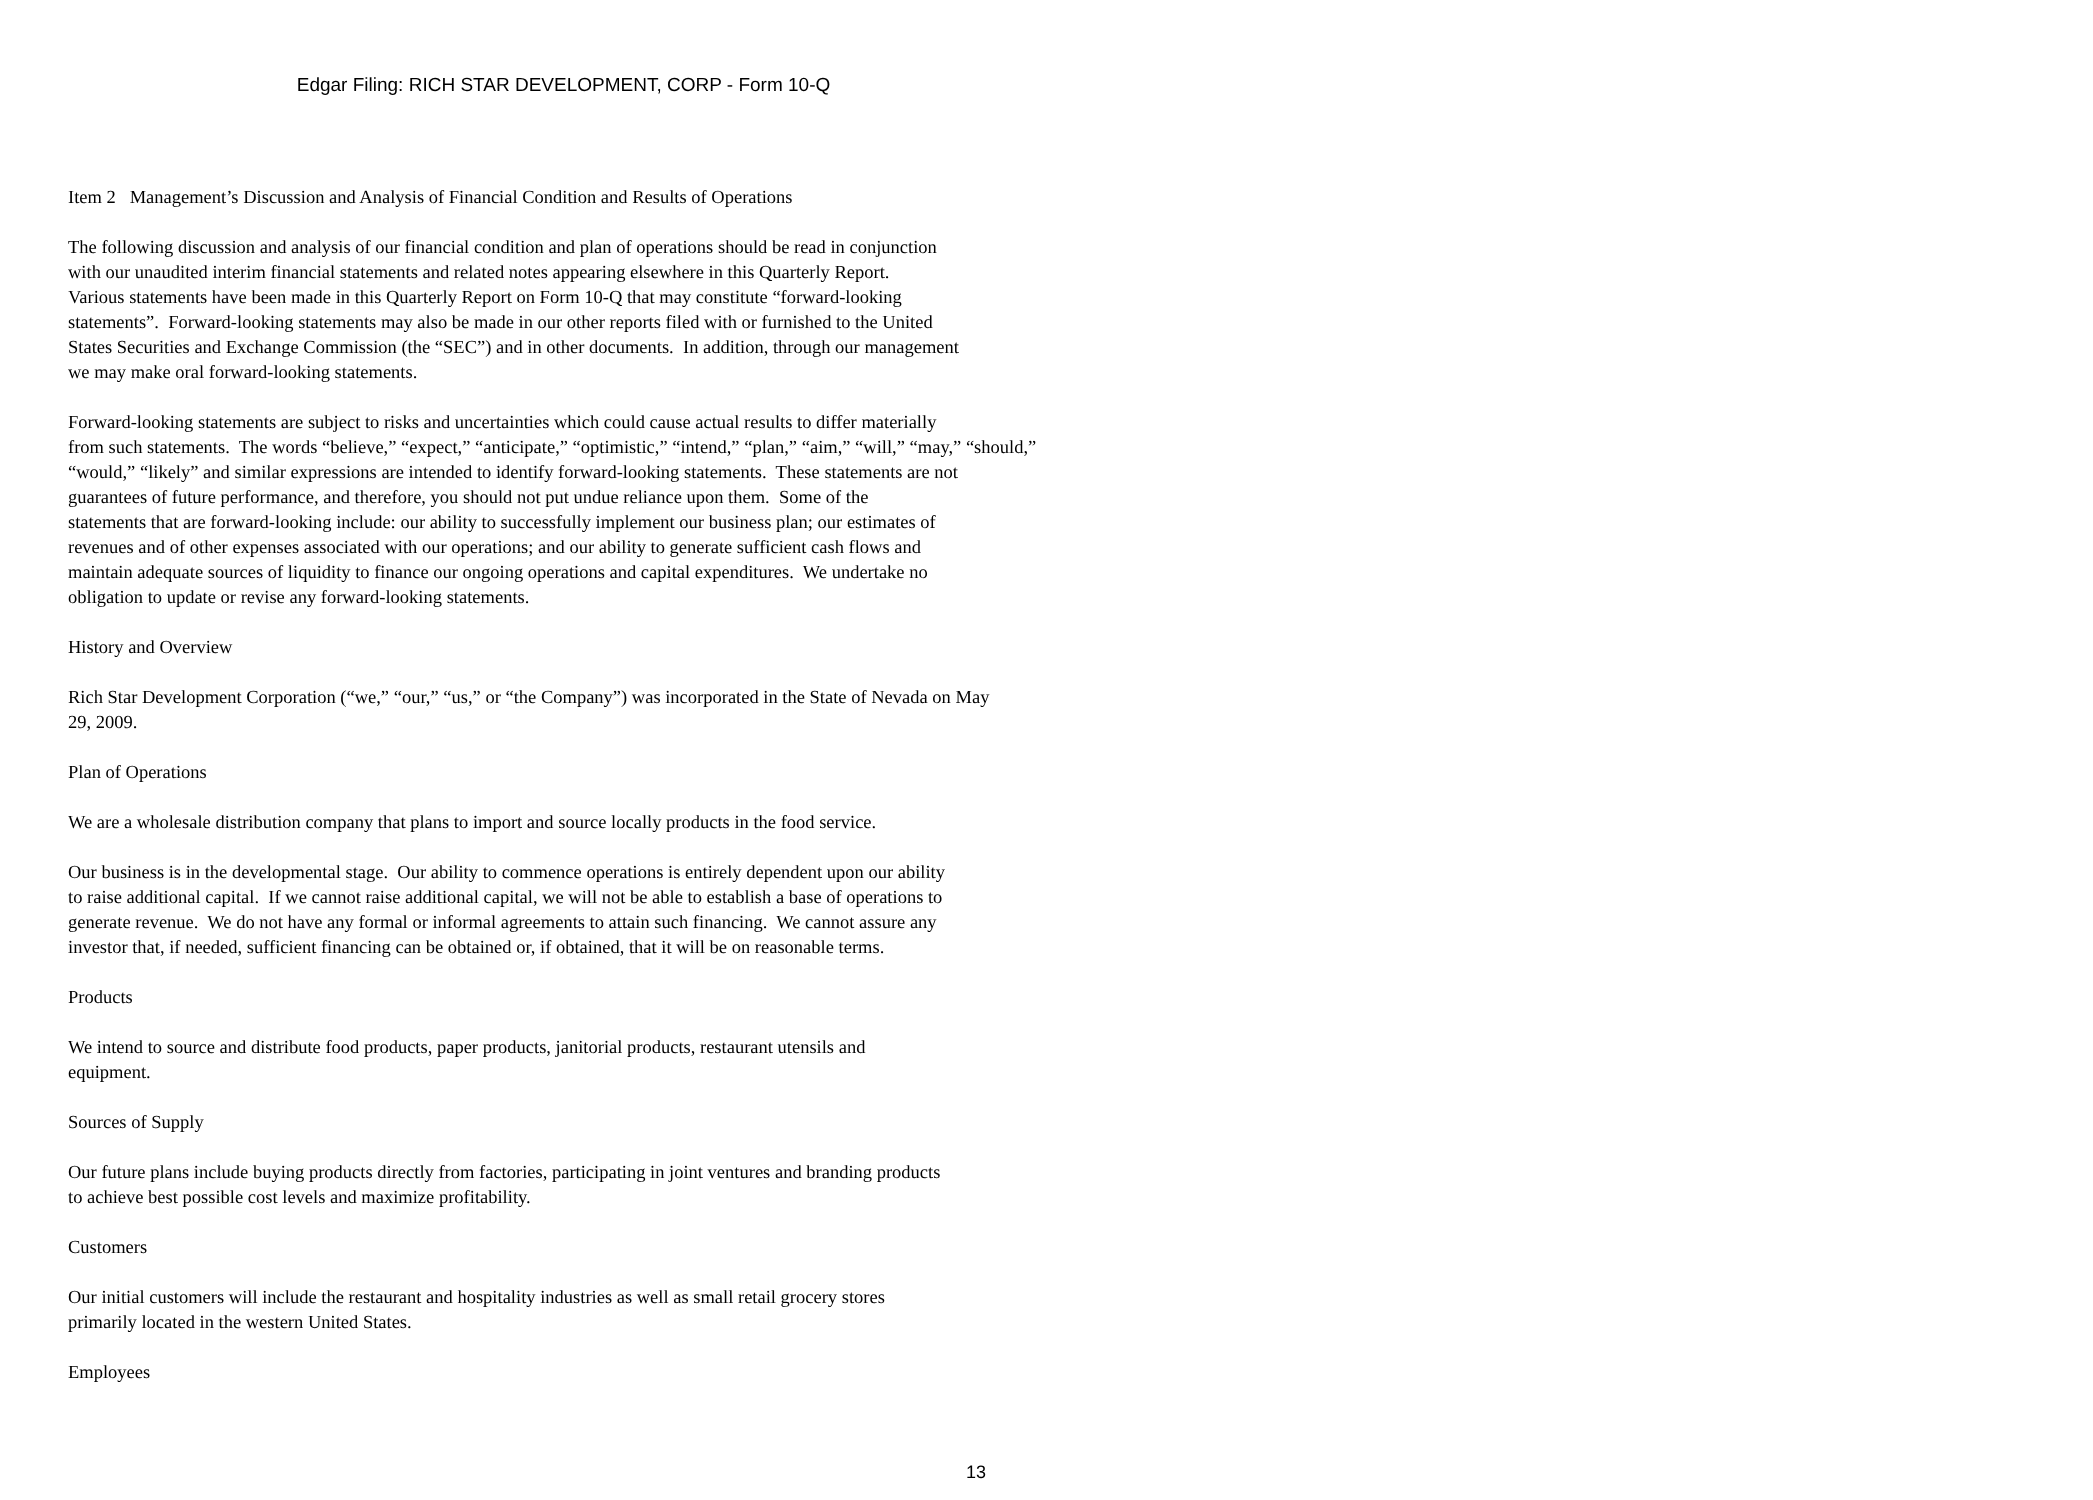Edgar Filing: RICH STAR DEVELOPMENT, CORP - Form 10-Q
Item 2 Management’s Discussion and Analysis of Financial Condition and Results of Operations
The following discussion and analysis of our financial condition and plan of operations should be read in conjunction
with our unaudited interim financial statements and related notes appearing elsewhere in this Quarterly Report.
Various statements have been made in this Quarterly Report on Form 10-Q that may constitute “forward-looking
statements”. Forward-looking statements may also be made in our other reports filed with or furnished to the United
States Securities and Exchange Commission (the “SEC”) and in other documents. In addition, through our management
we may make oral forward-looking statements.
Forward-looking statements are subject to risks and uncertainties which could cause actual results to differ materially
from such statements. The words “believe,” “expect,” “anticipate,” “optimistic,” “intend,” “plan,” “aim,” “will,” “may,” “should,”
“would,” “likely” and similar expressions are intended to identify forward-looking statements. These statements are not
guarantees of future performance, and therefore, you should not put undue reliance upon them. Some of the
statements that are forward-looking include: our ability to successfully implement our business plan; our estimates of
revenues and of other expenses associated with our operations; and our ability to generate sufficient cash flows and
maintain adequate sources of liquidity to finance our ongoing operations and capital expenditures. We undertake no
obligation to update or revise any forward-looking statements.
History and Overview
Rich Star Development Corporation (“we,” “our,” “us,” or “the Company”) was incorporated in the State of Nevada on May
29, 2009.
Plan of Operations
We are a wholesale distribution company that plans to import and source locally products in the food service.
Our business is in the developmental stage. Our ability to commence operations is entirely dependent upon our ability
to raise additional capital. If we cannot raise additional capital, we will not be able to establish a base of operations to
generate revenue. We do not have any formal or informal agreements to attain such financing. We cannot assure any
investor that, if needed, sufficient financing can be obtained or, if obtained, that it will be on reasonable terms.
Products
We intend to source and distribute food products, paper products, janitorial products, restaurant utensils and
equipment.
Sources of Supply
Our future plans include buying products directly from factories, participating in joint ventures and branding products
to achieve best possible cost levels and maximize profitability.
Customers
Our initial customers will include the restaurant and hospitality industries as well as small retail grocery stores
primarily located in the western United States.
Employees
13